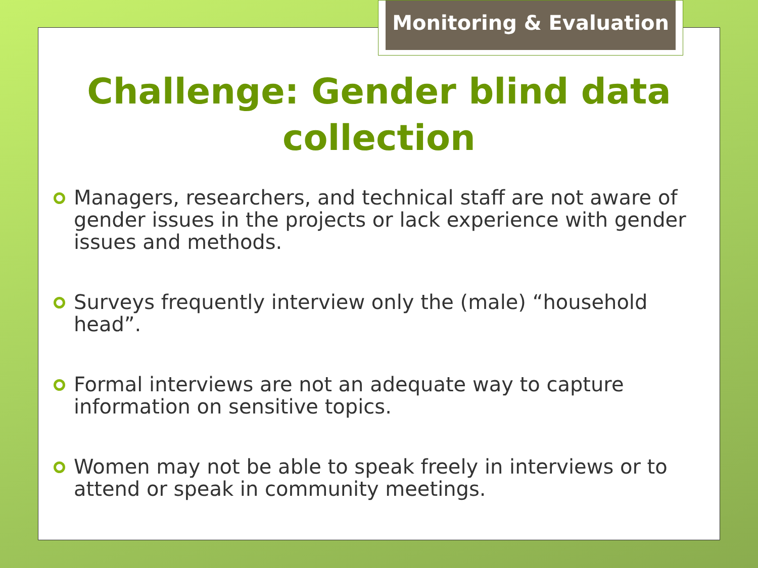Monitoring & Evaluation
Challenge: Gender blind data collection
Managers, researchers, and technical staff are not aware of gender issues in the projects or lack experience with gender issues and methods.
Surveys frequently interview only the (male) “household head”.
Formal interviews are not an adequate way to capture information on sensitive topics.
Women may not be able to speak freely in interviews or to attend or speak in community meetings.